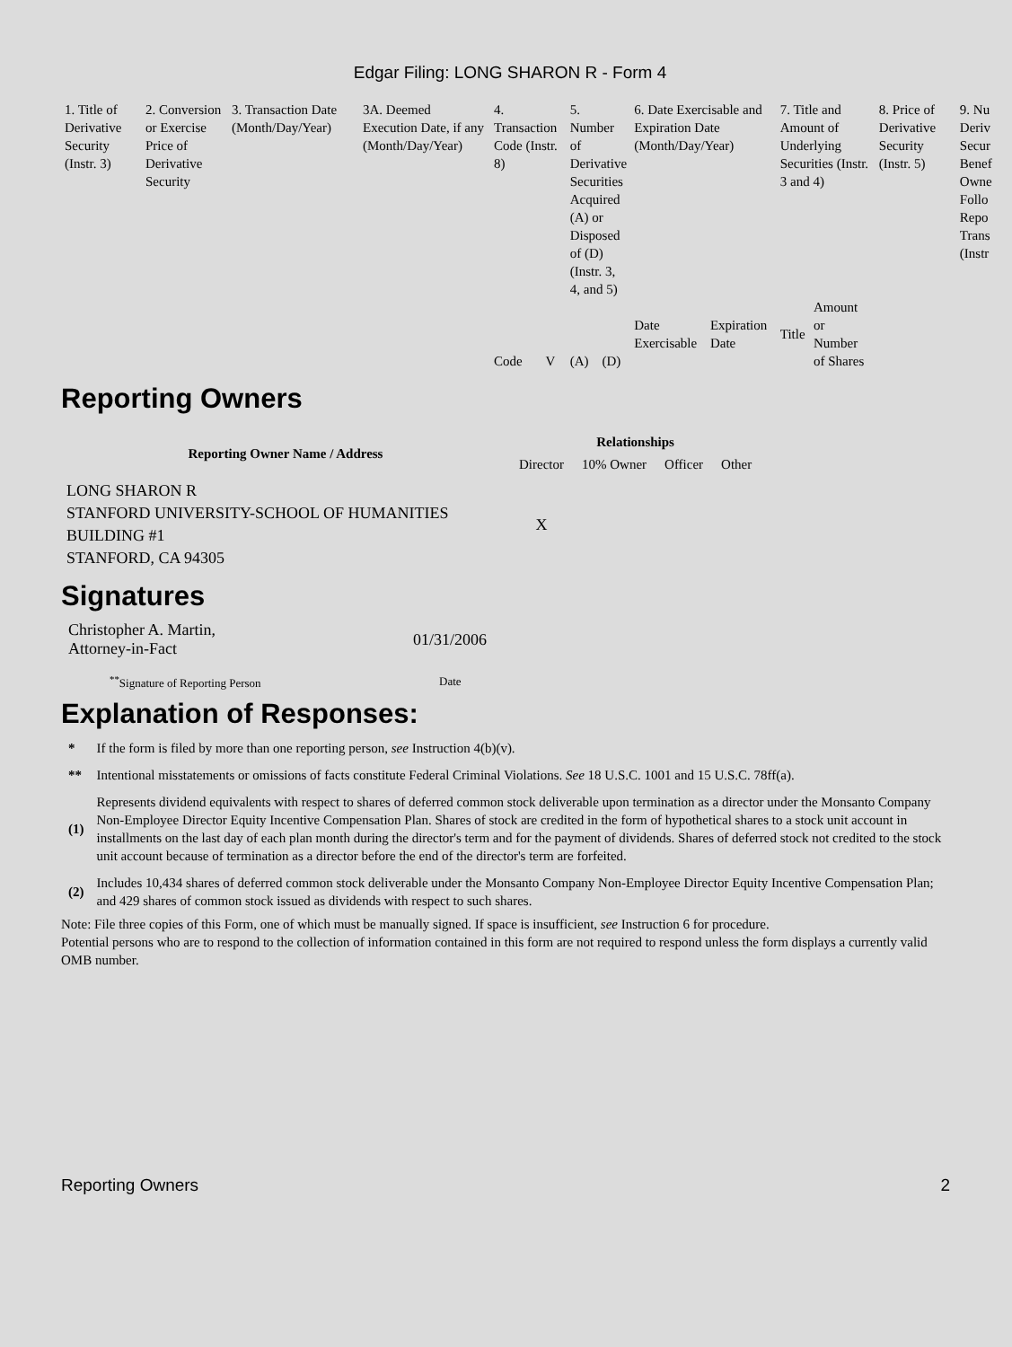Edgar Filing: LONG SHARON R - Form 4
| 1. Title of Derivative Security (Instr. 3) | 2. Conversion or Exercise Price of Derivative Security | 3. Transaction Date (Month/Day/Year) | 3A. Deemed Execution Date, if any (Month/Day/Year) | 4. Transaction Code (Instr. 8) | | 5. Number of Derivative Securities Acquired (A) or Disposed of (D) (Instr. 3, 4, and 5) | | 6. Date Exercisable and Expiration Date (Month/Day/Year) | | 7. Title and Amount of Underlying Securities (Instr. 3 and 4) | | 8. Price of Derivative Security (Instr. 5) | 9. Nu Deriv Secur Benef Owne Follo Repo Trans (Instr |
| | | | | Code | V | (A) | (D) | Date Exercisable | Expiration Date | Title | Amount or Number of Shares | | |
Reporting Owners
| Reporting Owner Name / Address | Relationships | | | |
| --- | --- | --- | --- | --- |
| | Director | 10% Owner | Officer | Other |
| LONG SHARON R STANFORD UNIVERSITY-SCHOOL OF HUMANITIES BUILDING #1 STANFORD, CA 94305 | X | | | |
Signatures
| Christopher A. Martin, Attorney-in-Fact | 01/31/2006 |
| <sup>**</sup> Signature of Reporting Person | Date |
Explanation of Responses:
| * | If the form is filed by more than one reporting person, see Instruction 4(b)(v). |
| ** | Intentional misstatements or omissions of facts constitute Federal Criminal Violations. See 18 U.S.C. 1001 and 15 U.S.C. 78ff(a). |
| (1) | Represents dividend equivalents with respect to shares of deferred common stock deliverable upon termination as a director under the Monsanto Company Non-Employee Director Equity Incentive Compensation Plan. Shares of stock are credited in the form of hypothetical shares to a stock unit account in installments on the last day of each plan month during the director's term and for the payment of dividends. Shares of deferred stock not credited to the stock unit account because of termination as a director before the end of the director's term are forfeited. |
| (2) | Includes 10,434 shares of deferred common stock deliverable under the Monsanto Company Non-Employee Director Equity Incentive Compensation Plan; and 429 shares of common stock issued as dividends with respect to such shares. |
Note: File three copies of this Form, one of which must be manually signed. If space is insufficient, see Instruction 6 for procedure.
Potential persons who are to respond to the collection of information contained in this form are not required to respond unless the form displays a currently valid OMB number.
Reporting Owners 2